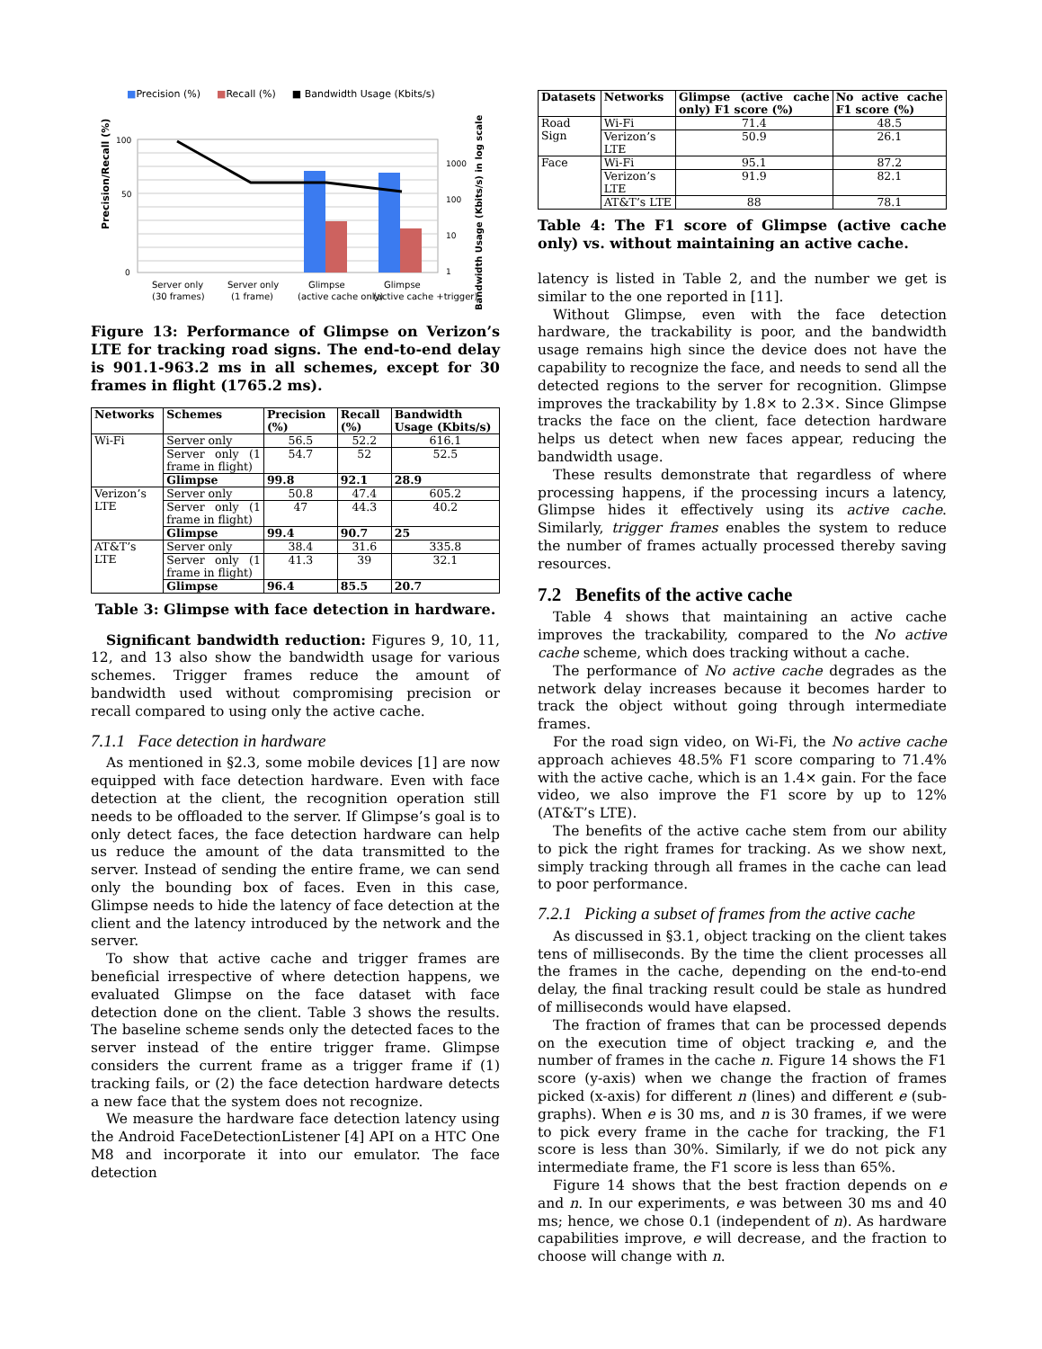■Precision (%) ■Recall (%) ■ Bandwidth Usage (Kbits/s)
Precision/Recall (%)
100
50
0
1000
100
10
1
Bandwidth Usage (Kbits/s) in log scale
Server only
(30 frames)
Server only
(1 frame)
Glimpse
(active cache only)
Glimpse
(active cache +trigger)
Figure 13: Performance of Glimpse on Verizon’s LTE for tracking road signs. The end-to-end delay is 901.1-963.2 ms in all schemes, except for 30 frames in flight (1765.2 ms).
| Networks | Schemes | Precision (%) | Recall (%) | Bandwidth Usage (Kbits/s) |
| --- | --- | --- | --- | --- |
| Wi-Fi | Server only | 56.5 | 52.2 | 616.1 |
| | Server only (1 frame in flight) | 54.7 | 52 | 52.5 |
| | Glimpse | 99.8 | 92.1 | 28.9 |
| Verizon’s LTE | Server only | 50.8 | 47.4 | 605.2 |
| | Server only (1 frame in flight) | 47 | 44.3 | 40.2 |
| | Glimpse | 99.4 | 90.7 | 25 |
| AT&T’s LTE | Server only | 38.4 | 31.6 | 335.8 |
| | Server only (1 frame in flight) | 41.3 | 39 | 32.1 |
| | Glimpse | 96.4 | 85.5 | 20.7 |
Table 3: Glimpse with face detection in hardware.
Significant bandwidth reduction: Figures 9, 10, 11, 12, and 13 also show the bandwidth usage for various schemes. Trigger frames reduce the amount of bandwidth used without compromising precision or recall compared to using only the active cache.
7.1.1 Face detection in hardware
As mentioned in §2.3, some mobile devices [1] are now equipped with face detection hardware. Even with face detection at the client, the recognition operation still needs to be offloaded to the server. If Glimpse’s goal is to only detect faces, the face detection hardware can help us reduce the amount of the data transmitted to the server. Instead of sending the entire frame, we can send only the bounding box of faces. Even in this case, Glimpse needs to hide the latency of face detection at the client and the latency introduced by the network and the server.
To show that active cache and trigger frames are beneficial irrespective of where detection happens, we evaluated Glimpse on the face dataset with face detection done on the client. Table 3 shows the results. The baseline scheme sends only the detected faces to the server instead of the entire trigger frame. Glimpse considers the current frame as a trigger frame if (1) tracking fails, or (2) the face detection hardware detects a new face that the system does not recognize.
We measure the hardware face detection latency using the Android FaceDetectionListener [4] API on a HTC One M8 and incorporate it into our emulator. The face detection
| Datasets | Networks | Glimpse (active cache only) F1 score (%) | No active cache F1 score (%) |
| --- | --- | --- | --- |
| Road Sign | Wi-Fi | 71.4 | 48.5 |
| | Verizon’s LTE | 50.9 | 26.1 |
| Face | Wi-Fi | 95.1 | 87.2 |
| | Verizon’s LTE | 91.9 | 82.1 |
| | AT&T’s LTE | 88 | 78.1 |
Table 4: The F1 score of Glimpse (active cache only) vs. without maintaining an active cache.
latency is listed in Table 2, and the number we get is similar to the one reported in [11].
Without Glimpse, even with the face detection hardware, the trackability is poor, and the bandwidth usage remains high since the device does not have the capability to recognize the face, and needs to send all the detected regions to the server for recognition. Glimpse improves the trackability by 1.8× to 2.3×. Since Glimpse tracks the face on the client, face detection hardware helps us detect when new faces appear, reducing the bandwidth usage.
These results demonstrate that regardless of where processing happens, if the processing incurs a latency, Glimpse hides it effectively using its active cache. Similarly, trigger frames enables the system to reduce the number of frames actually processed thereby saving resources.
7.2 Benefits of the active cache
Table 4 shows that maintaining an active cache improves the trackability, compared to the No active cache scheme, which does tracking without a cache.
The performance of No active cache degrades as the network delay increases because it becomes harder to track the object without going through intermediate frames.
For the road sign video, on Wi-Fi, the No active cache approach achieves 48.5% F1 score comparing to 71.4% with the active cache, which is an 1.4× gain. For the face video, we also improve the F1 score by up to 12% (AT&T’s LTE).
The benefits of the active cache stem from our ability to pick the right frames for tracking. As we show next, simply tracking through all frames in the cache can lead to poor performance.
7.2.1 Picking a subset of frames from the active cache
As discussed in §3.1, object tracking on the client takes tens of milliseconds. By the time the client processes all the frames in the cache, depending on the end-to-end delay, the final tracking result could be stale as hundred of milliseconds would have elapsed.
The fraction of frames that can be processed depends on the execution time of object tracking e, and the number of frames in the cache n. Figure 14 shows the F1 score (y-axis) when we change the fraction of frames picked (x-axis) for different n (lines) and different e (sub-graphs). When e is 30 ms, and n is 30 frames, if we were to pick every frame in the cache for tracking, the F1 score is less than 30%. Similarly, if we do not pick any intermediate frame, the F1 score is less than 65%.
Figure 14 shows that the best fraction depends on e and n. In our experiments, e was between 30 ms and 40 ms; hence, we chose 0.1 (independent of n). As hardware capabilities improve, e will decrease, and the fraction to choose will change with n.